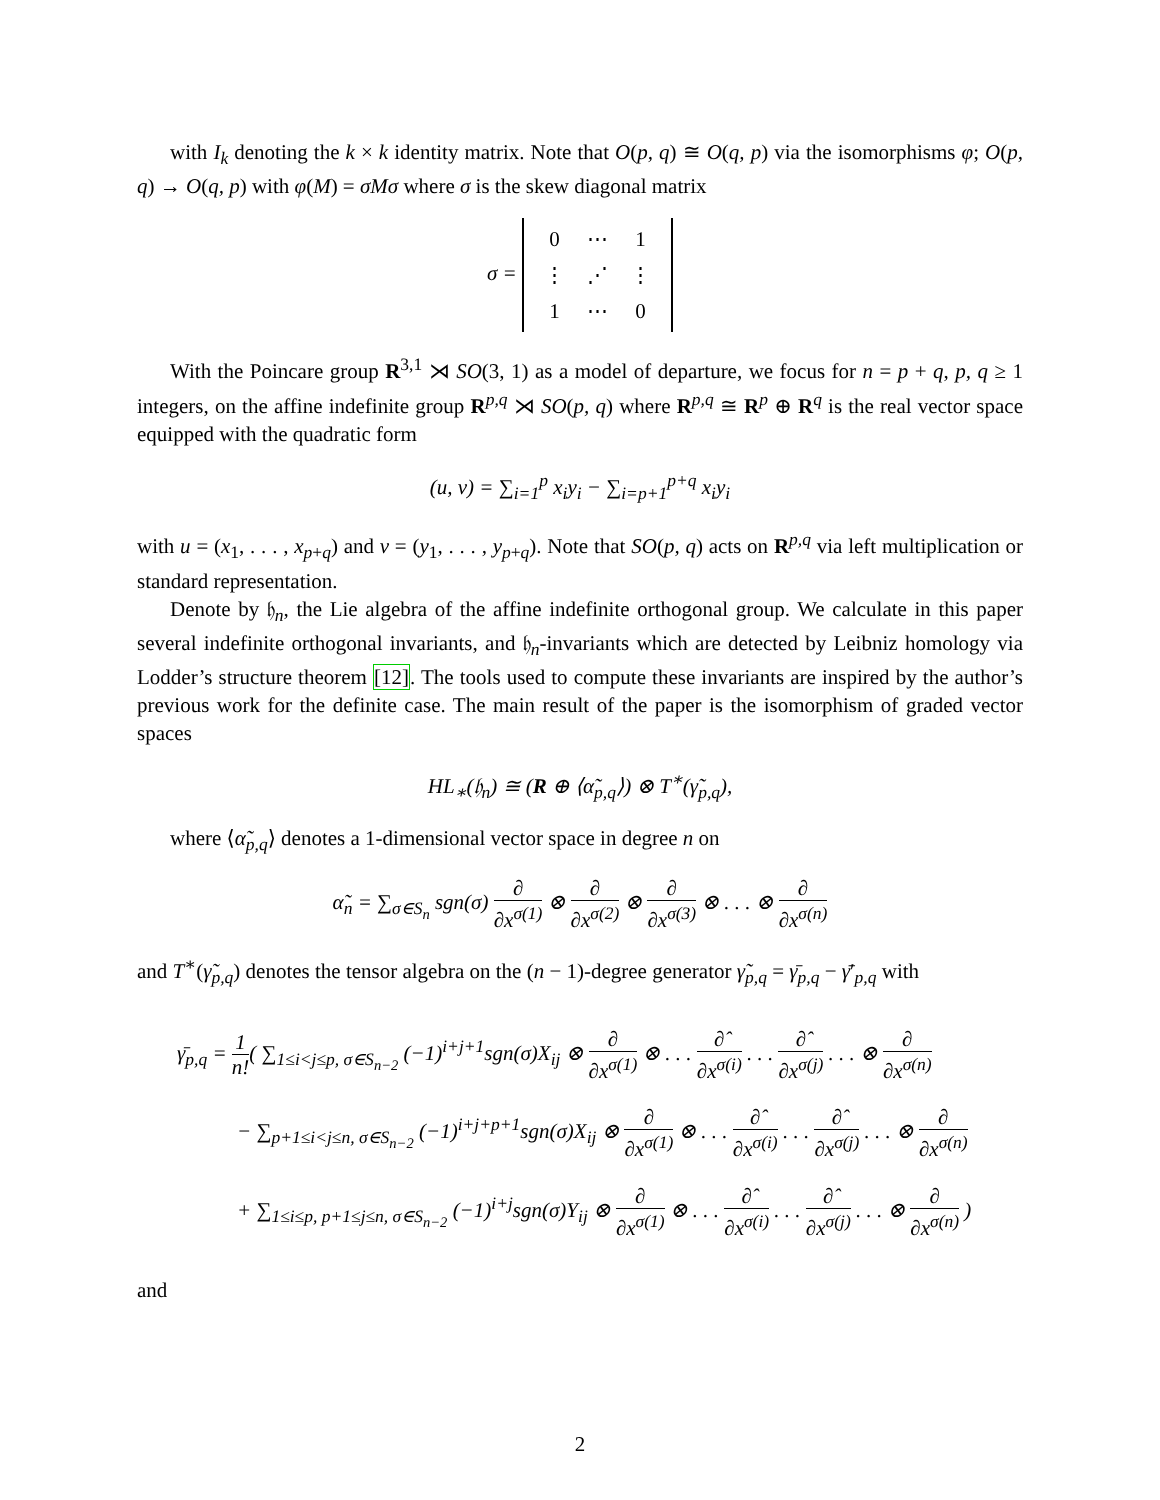with I<sub>k</sub> denoting the k × k identity matrix. Note that O(p, q) ≅ O(q, p) via the isomorphisms φ; O(p, q) → O(q, p) with φ(M) = σMσ where σ is the skew diagonal matrix
σ =
| 0 | ⋯ | 1 |
| ⋮ | ⋰ | ⋮ |
| 1 | ⋯ | 0 |
With the Poincare group R<sup>3,1</sup> ⋊ SO(3, 1) as a model of departure, we focus for n = p + q, p, q ≥ 1 integers, on the affine indefinite group R<sup>p,q</sup> ⋊ SO(p, q) where R<sup>p,q</sup> ≅ R<sup>p</sup> ⊕ R<sup>q</sup> is the real vector space equipped with the quadratic form
(u, v) = ∑<sub>i=1</sub><sup>p</sup> x<sub>i</sub>y<sub>i</sub> − ∑<sub>i=p+1</sub><sup>p+q</sup> x<sub>i</sub>y<sub>i</sub>
with u = (x<sub>1</sub>, . . . , x<sub>p+q</sub>) and v = (y<sub>1</sub>, . . . , y<sub>p+q</sub>). Note that SO(p, q) acts on R<sup>p,q</sup> via left multiplication or standard representation.
Denote by 𝔥<sub>n</sub>, the Lie algebra of the affine indefinite orthogonal group. We calculate in this paper several indefinite orthogonal invariants, and 𝔥<sub>n</sub>-invariants which are detected by Leibniz homology via Lodder’s structure theorem [12]. The tools used to compute these invariants are inspired by the author’s previous work for the definite case. The main result of the paper is the isomorphism of graded vector spaces
HL<sub>∗</sub>(𝔥<sub>n</sub>) ≅ (R ⊕ ⟨α̃<sub>p,q</sub>⟩) ⊗ T<sup>∗</sup>(γ̃<sub>p,q</sub>),
where ⟨α̃<sub>p,q</sub>⟩ denotes a 1-dimensional vector space in degree n on
α̃<sub>n</sub> = ∑<sub>σ∈S<sub>n</sub></sub> sgn(σ) ∂ ∂x<sup>σ(1)</sup> ⊗ ∂ ∂x<sup>σ(2)</sup> ⊗ ∂ ∂x<sup>σ(3)</sup> ⊗ . . . ⊗ ∂ ∂x<sup>σ(n)</sup>
and T<sup>∗</sup>(γ̃<sub>p,q</sub>) denotes the tensor algebra on the (n − 1)-degree generator γ̃<sub>p,q</sub> = γ̄<sub>p,q</sub> − γ̄′<sub>p,q</sub> with
γ̄<sub>p,q</sub> = 1 n!( ∑<sub>1≤i<j≤p, σ∈S<sub>n−2</sub></sub> (−1)<sup>i+j+1</sup>sgn(σ)X<sub>ij</sub> ⊗ ∂ ∂x<sup>σ(1)</sup> ⊗ . . . ∂̂ ∂x<sup>σ(i)</sup> . . . ∂̂ ∂x<sup>σ(j)</sup> . . . ⊗ ∂ ∂x<sup>σ(n)</sup>
− ∑<sub>p+1≤i<j≤n, σ∈S<sub>n−2</sub></sub> (−1)<sup>i+j+p+1</sup>sgn(σ)X<sub>ij</sub> ⊗ ∂ ∂x<sup>σ(1)</sup> ⊗ . . . ∂̂ ∂x<sup>σ(i)</sup> . . . ∂̂ ∂x<sup>σ(j)</sup> . . . ⊗ ∂ ∂x<sup>σ(n)</sup>
+ ∑<sub>1≤i≤p, p+1≤j≤n, σ∈S<sub>n−2</sub></sub> (−1)<sup>i+j</sup>sgn(σ)Y<sub>ij</sub> ⊗ ∂ ∂x<sup>σ(1)</sup> ⊗ . . . ∂̂ ∂x<sup>σ(i)</sup> . . . ∂̂ ∂x<sup>σ(j)</sup> . . . ⊗ ∂ ∂x<sup>σ(n)</sup> )
and
2